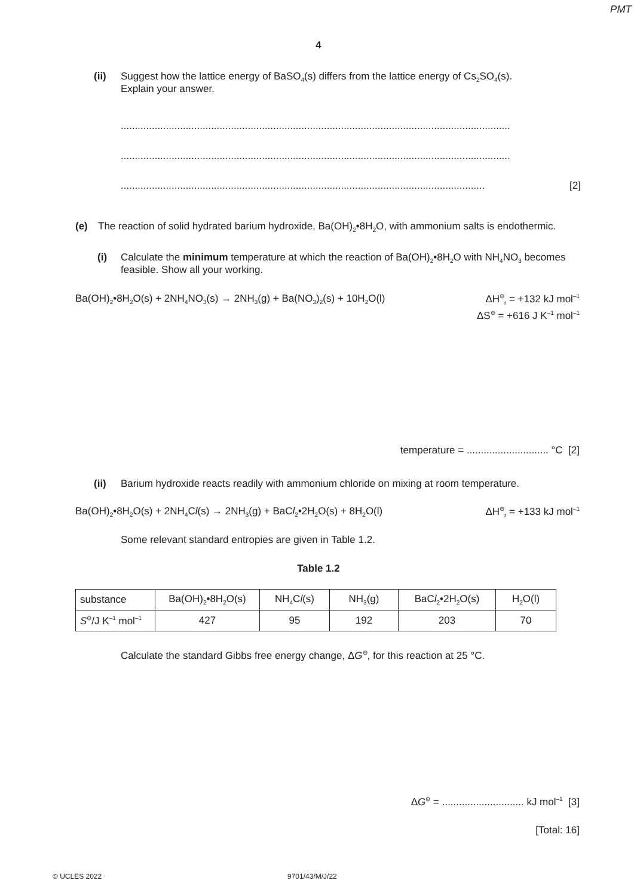PMT
4
(ii) Suggest how the lattice energy of BaSO<sub>4</sub>(s) differs from the lattice energy of Cs<sub>2</sub>SO<sub>4</sub>(s).
Explain your answer.
..........................................................................................................................................
..........................................................................................................................................
................................................................................................................................. [2]
(e) The reaction of solid hydrated barium hydroxide, Ba(OH)<sub>2</sub>•8H<sub>2</sub>O, with ammonium salts is endothermic.
(i) Calculate the minimum temperature at which the reaction of Ba(OH)<sub>2</sub>•8H<sub>2</sub>O with NH<sub>4</sub>NO<sub>3</sub> becomes feasible. Show all your working.
Ba(OH)<sub>2</sub>•8H<sub>2</sub>O(s) + 2NH<sub>4</sub>NO<sub>3</sub>(s) → 2NH<sub>3</sub>(g) + Ba(NO<sub>3</sub>)<sub>2</sub>(s) + 10H<sub>2</sub>O(l) ΔH<sup>⊖</sup><sub>r</sub> = +132 kJ mol<sup>–1</sup>
ΔS<sup>⊖</sup> = +616 J K<sup>–1</sup> mol<sup>–1</sup>
temperature = ............................. °C [2]
(ii) Barium hydroxide reacts readily with ammonium chloride on mixing at room temperature.
Ba(OH)<sub>2</sub>•8H<sub>2</sub>O(s) + 2NH<sub>4</sub>Cl(s) → 2NH<sub>3</sub>(g) + BaCl<sub>2</sub>•2H<sub>2</sub>O(s) + 8H<sub>2</sub>O(l) ΔH<sup>⊖</sup><sub>r</sub> = +133 kJ mol<sup>–1</sup>
Some relevant standard entropies are given in Table 1.2.
Table 1.2
| substance | Ba(OH)<sub>2</sub>•8H<sub>2</sub>O(s) | NH<sub>4</sub>C l (s) | NH<sub>3</sub>(g) | BaC l<sub>2</sub>•2H<sub>2</sub>O(s) | H<sub>2</sub>O(l) |
| S<sup>⊖</sup>/J K<sup>–1</sup> mol<sup>–1</sup> | 427 | 95 | 192 | 203 | 70 |
Calculate the standard Gibbs free energy change, ΔG<sup>⊖</sup>, for this reaction at 25 °C.
ΔG<sup>⊖</sup> = ............................. kJ mol<sup>–1</sup> [3]
[Total: 16]
© UCLES 2022 9701/43/M/J/22